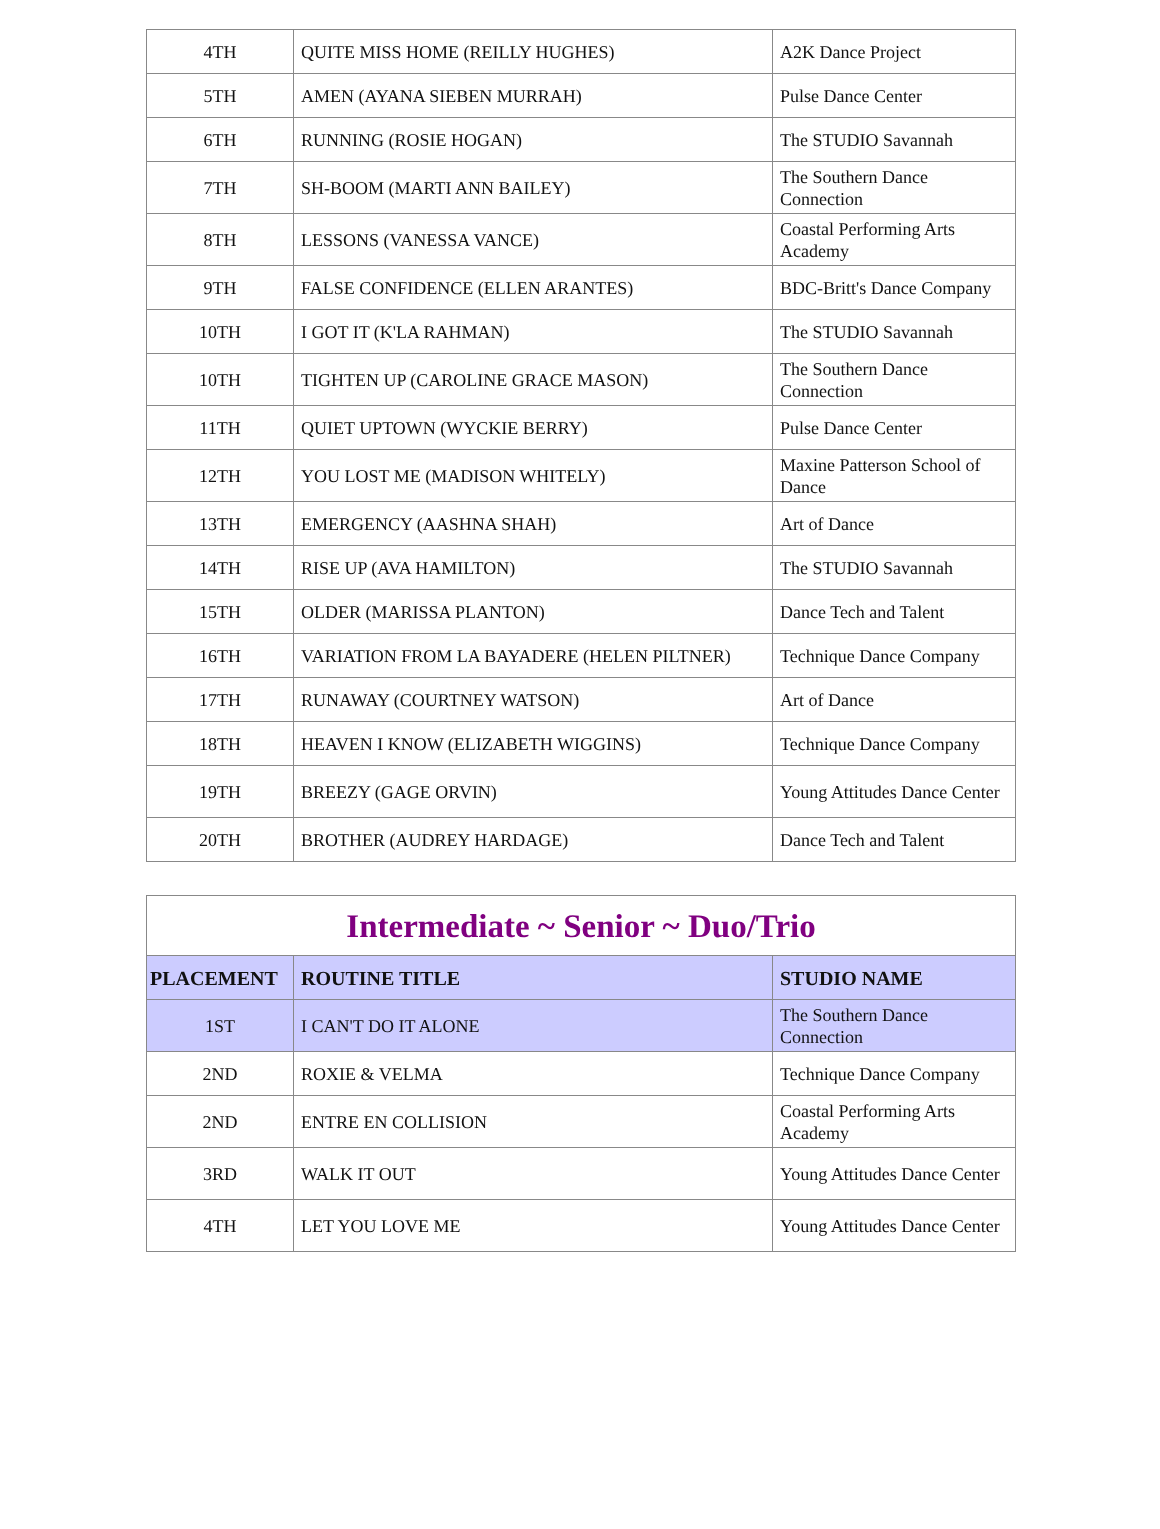| 4TH | QUITE MISS HOME (REILLY HUGHES) | A2K Dance Project |
| 5TH | AMEN (AYANA SIEBEN MURRAH) | Pulse Dance Center |
| 6TH | RUNNING (ROSIE HOGAN) | The STUDIO Savannah |
| 7TH | SH-BOOM (MARTI ANN BAILEY) | The Southern Dance Connection |
| 8TH | LESSONS (VANESSA VANCE) | Coastal Performing Arts Academy |
| 9TH | FALSE CONFIDENCE (ELLEN ARANTES) | BDC-Britt's Dance Company |
| 10TH | I GOT IT (K'LA RAHMAN) | The STUDIO Savannah |
| 10TH | TIGHTEN UP (CAROLINE GRACE MASON) | The Southern Dance Connection |
| 11TH | QUIET UPTOWN (WYCKIE BERRY) | Pulse Dance Center |
| 12TH | YOU LOST ME (MADISON WHITELY) | Maxine Patterson School of Dance |
| 13TH | EMERGENCY (AASHNA SHAH) | Art of Dance |
| 14TH | RISE UP (AVA HAMILTON) | The STUDIO Savannah |
| 15TH | OLDER (MARISSA PLANTON) | Dance Tech and Talent |
| 16TH | VARIATION FROM LA BAYADERE (HELEN PILTNER) | Technique Dance Company |
| 17TH | RUNAWAY (COURTNEY WATSON) | Art of Dance |
| 18TH | HEAVEN I KNOW (ELIZABETH WIGGINS) | Technique Dance Company |
| 19TH | BREEZY (GAGE ORVIN) | Young Attitudes Dance Center |
| 20TH | BROTHER (AUDREY HARDAGE) | Dance Tech and Talent |
| Intermediate ~ Senior ~ Duo/Trio | | |
| PLACEMENT | ROUTINE TITLE | STUDIO NAME |
| 1ST | I CAN'T DO IT ALONE | The Southern Dance Connection |
| 2ND | ROXIE & VELMA | Technique Dance Company |
| 2ND | ENTRE EN COLLISION | Coastal Performing Arts Academy |
| 3RD | WALK IT OUT | Young Attitudes Dance Center |
| 4TH | LET YOU LOVE ME | Young Attitudes Dance Center |